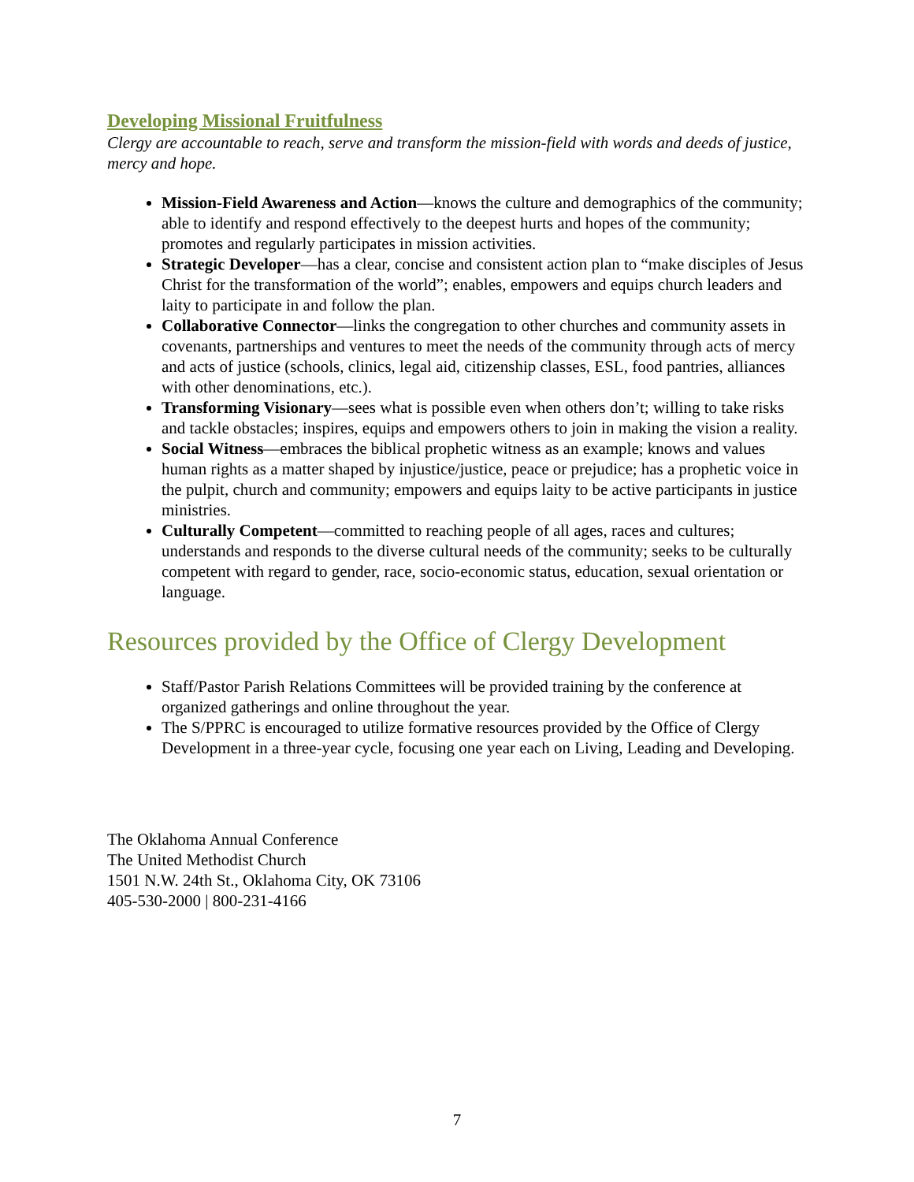Developing Missional Fruitfulness
Clergy are accountable to reach, serve and transform the mission-field with words and deeds of justice, mercy and hope.
Mission-Field Awareness and Action—knows the culture and demographics of the community; able to identify and respond effectively to the deepest hurts and hopes of the community; promotes and regularly participates in mission activities.
Strategic Developer—has a clear, concise and consistent action plan to “make disciples of Jesus Christ for the transformation of the world”; enables, empowers and equips church leaders and laity to participate in and follow the plan.
Collaborative Connector—links the congregation to other churches and community assets in covenants, partnerships and ventures to meet the needs of the community through acts of mercy and acts of justice (schools, clinics, legal aid, citizenship classes, ESL, food pantries, alliances with other denominations, etc.).
Transforming Visionary—sees what is possible even when others don’t; willing to take risks and tackle obstacles; inspires, equips and empowers others to join in making the vision a reality.
Social Witness—embraces the biblical prophetic witness as an example; knows and values human rights as a matter shaped by injustice/justice, peace or prejudice; has a prophetic voice in the pulpit, church and community; empowers and equips laity to be active participants in justice ministries.
Culturally Competent—committed to reaching people of all ages, races and cultures; understands and responds to the diverse cultural needs of the community; seeks to be culturally competent with regard to gender, race, socio-economic status, education, sexual orientation or language.
Resources provided by the Office of Clergy Development
Staff/Pastor Parish Relations Committees will be provided training by the conference at organized gatherings and online throughout the year.
The S/PPRC is encouraged to utilize formative resources provided by the Office of Clergy Development in a three-year cycle, focusing one year each on Living, Leading and Developing.
The Oklahoma Annual Conference
The United Methodist Church
1501 N.W. 24th St., Oklahoma City, OK 73106
405-530-2000 | 800-231-4166
7